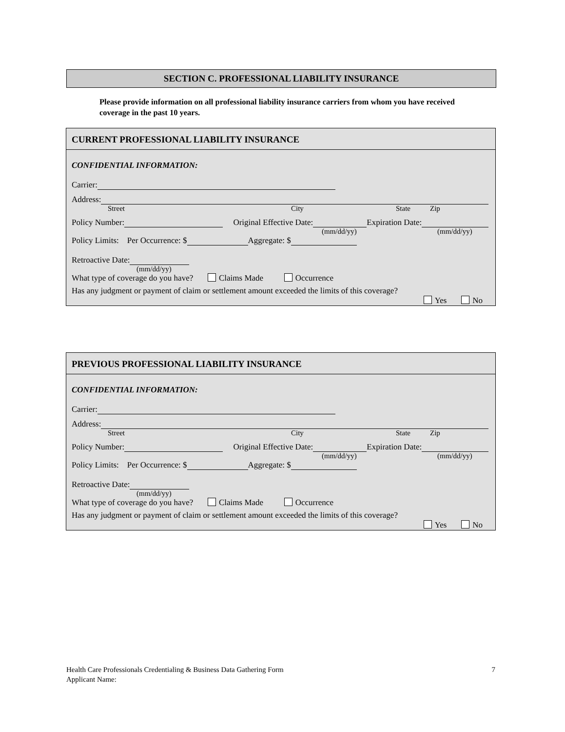SECTION C. PROFESSIONAL LIABILITY INSURANCE
Please provide information on all professional liability insurance carriers from whom you have received coverage in the past 10 years.
CURRENT PROFESSIONAL LIABILITY INSURANCE
CONFIDENTIAL INFORMATION:
Carrier:
Address:
Street City State Zip
Policy Number: Original Effective Date: Expiration Date:
(mm/dd/yy) (mm/dd/yy)
Policy Limits: Per Occurrence: $ Aggregate: $
Retroactive Date:
(mm/dd/yy)
What type of coverage do you have? Claims Made Occurrence
Has any judgment or payment of claim or settlement amount exceeded the limits of this coverage?
Yes No
PREVIOUS PROFESSIONAL LIABILITY INSURANCE
CONFIDENTIAL INFORMATION:
Carrier:
Address:
Street City State Zip
Policy Number: Original Effective Date: Expiration Date:
(mm/dd/yy) (mm/dd/yy)
Policy Limits: Per Occurrence: $ Aggregate: $
Retroactive Date:
(mm/dd/yy)
What type of coverage do you have? Claims Made Occurrence
Has any judgment or payment of claim or settlement amount exceeded the limits of this coverage?
Yes No
Health Care Professionals Credentialing & Business Data Gathering Form 7
Applicant Name: